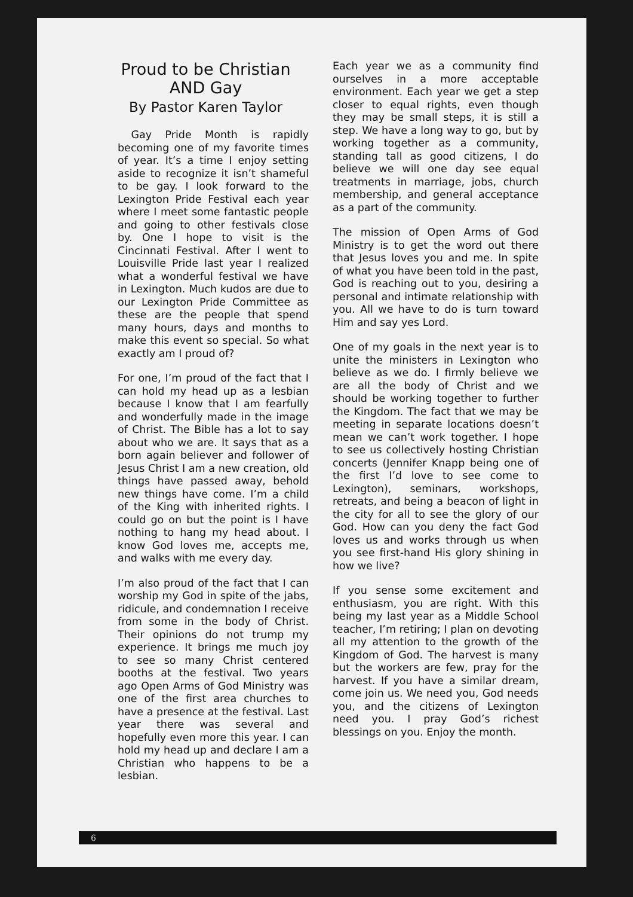Proud to be Christian
AND Gay
By Pastor Karen Taylor
Gay Pride Month is rapidly becoming one of my favorite times of year. It’s a time I enjoy setting aside to recognize it isn’t shameful to be gay. I look forward to the Lexington Pride Festival each year where I meet some fantastic people and going to other festivals close by. One I hope to visit is the Cincinnati Festival. After I went to Louisville Pride last year I realized what a wonderful festival we have in Lexington. Much kudos are due to our Lexington Pride Committee as these are the people that spend many hours, days and months to make this event so special. So what exactly am I proud of?
For one, I’m proud of the fact that I can hold my head up as a lesbian because I know that I am fearfully and wonderfully made in the image of Christ. The Bible has a lot to say about who we are. It says that as a born again believer and follower of Jesus Christ I am a new creation, old things have passed away, behold new things have come. I’m a child of the King with inherited rights. I could go on but the point is I have nothing to hang my head about. I know God loves me, accepts me, and walks with me every day.
I’m also proud of the fact that I can worship my God in spite of the jabs, ridicule, and condemnation I receive from some in the body of Christ. Their opinions do not trump my experience. It brings me much joy to see so many Christ centered booths at the festival. Two years ago Open Arms of God Ministry was one of the first area churches to have a presence at the festival. Last year there was several and hopefully even more this year. I can hold my head up and declare I am a Christian who happens to be a lesbian.
Each year we as a community find ourselves in a more acceptable environment. Each year we get a step closer to equal rights, even though they may be small steps, it is still a step. We have a long way to go, but by working together as a community, standing tall as good citizens, I do believe we will one day see equal treatments in marriage, jobs, church membership, and general acceptance as a part of the community.
The mission of Open Arms of God Ministry is to get the word out there that Jesus loves you and me. In spite of what you have been told in the past, God is reaching out to you, desiring a personal and intimate relationship with you. All we have to do is turn toward Him and say yes Lord.
One of my goals in the next year is to unite the ministers in Lexington who believe as we do. I firmly believe we are all the body of Christ and we should be working together to further the Kingdom. The fact that we may be meeting in separate locations doesn’t mean we can’t work together. I hope to see us collectively hosting Christian concerts (Jennifer Knapp being one of the first I’d love to see come to Lexington), seminars, workshops, retreats, and being a beacon of light in the city for all to see the glory of our God. How can you deny the fact God loves us and works through us when you see first-hand His glory shining in how we live?
If you sense some excitement and enthusiasm, you are right. With this being my last year as a Middle School teacher, I’m retiring; I plan on devoting all my attention to the growth of the Kingdom of God. The harvest is many but the workers are few, pray for the harvest. If you have a similar dream, come join us. We need you, God needs you, and the citizens of Lexington need you. I pray God’s richest blessings on you. Enjoy the month.
6